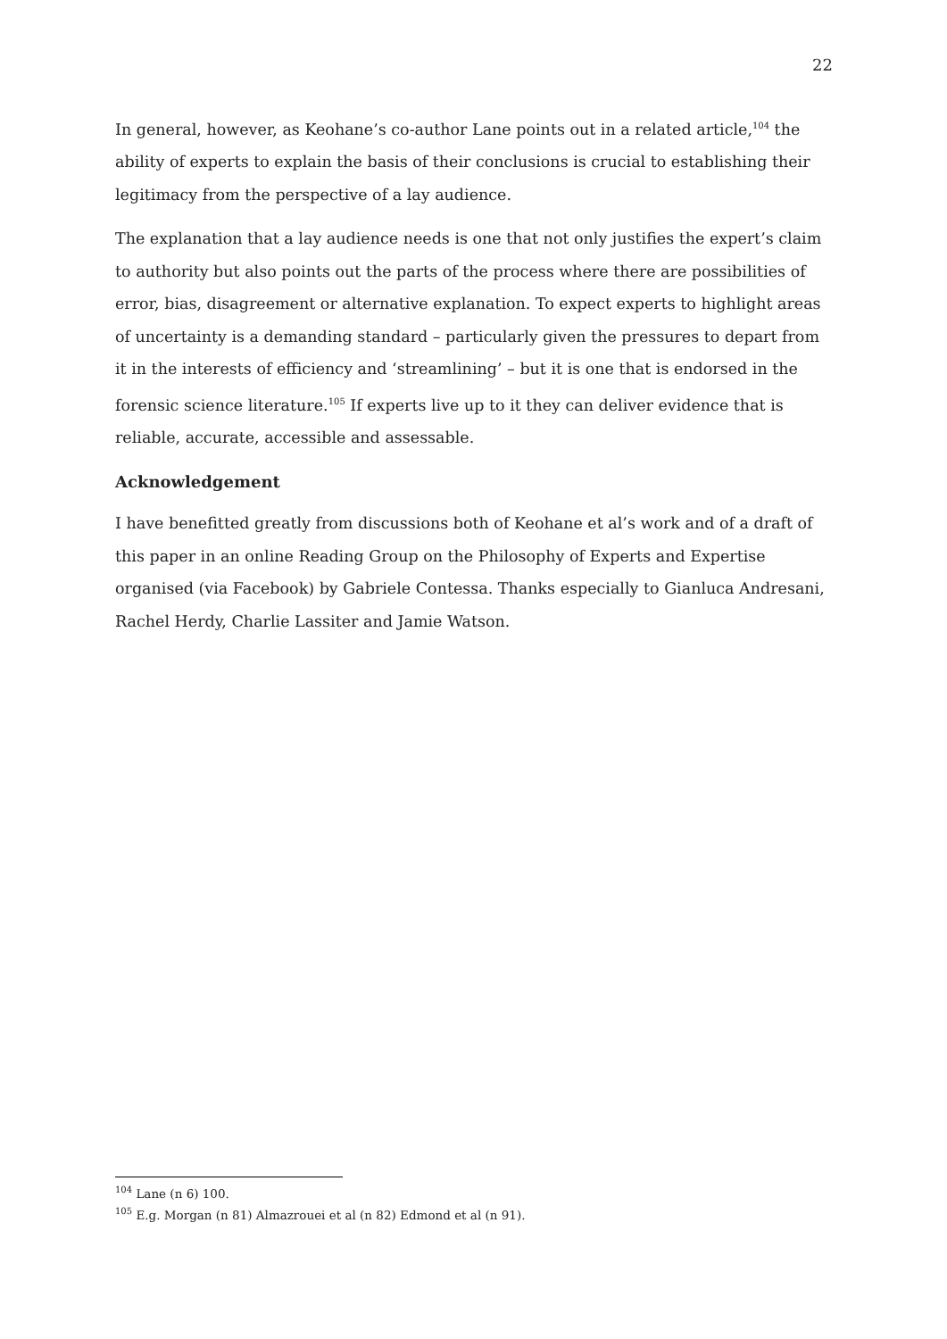22
In general, however, as Keohane’s co-author Lane points out in a related article,<sup>104</sup> the ability of experts to explain the basis of their conclusions is crucial to establishing their legitimacy from the perspective of a lay audience.
The explanation that a lay audience needs is one that not only justifies the expert’s claim to authority but also points out the parts of the process where there are possibilities of error, bias, disagreement or alternative explanation. To expect experts to highlight areas of uncertainty is a demanding standard – particularly given the pressures to depart from it in the interests of efficiency and ‘streamlining’ – but it is one that is endorsed in the forensic science literature.<sup>105</sup> If experts live up to it they can deliver evidence that is reliable, accurate, accessible and assessable.
Acknowledgement
I have benefitted greatly from discussions both of Keohane et al’s work and of a draft of this paper in an online Reading Group on the Philosophy of Experts and Expertise organised (via Facebook) by Gabriele Contessa. Thanks especially to Gianluca Andresani, Rachel Herdy, Charlie Lassiter and Jamie Watson.
<sup>104</sup> Lane (n 6) 100.
<sup>105</sup> E.g. Morgan (n 81) Almazrouei et al (n 82) Edmond et al (n 91).